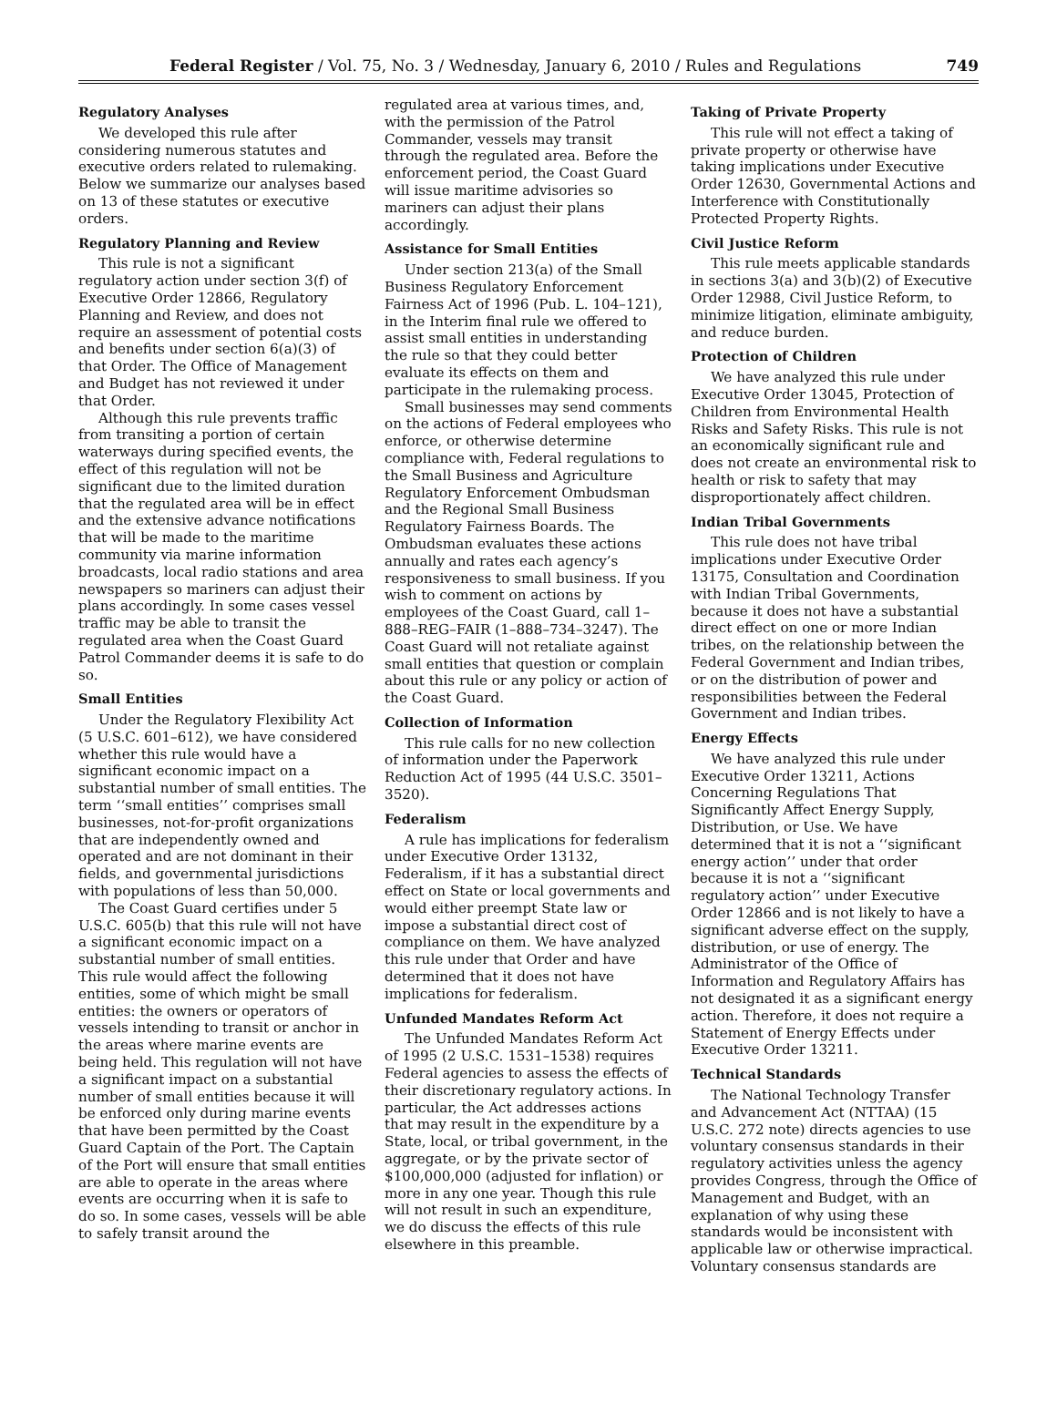Federal Register / Vol. 75, No. 3 / Wednesday, January 6, 2010 / Rules and Regulations 749
Regulatory Analyses
We developed this rule after considering numerous statutes and executive orders related to rulemaking. Below we summarize our analyses based on 13 of these statutes or executive orders.
Regulatory Planning and Review
This rule is not a significant regulatory action under section 3(f) of Executive Order 12866, Regulatory Planning and Review, and does not require an assessment of potential costs and benefits under section 6(a)(3) of that Order. The Office of Management and Budget has not reviewed it under that Order.
Although this rule prevents traffic from transiting a portion of certain waterways during specified events, the effect of this regulation will not be significant due to the limited duration that the regulated area will be in effect and the extensive advance notifications that will be made to the maritime community via marine information broadcasts, local radio stations and area newspapers so mariners can adjust their plans accordingly. In some cases vessel traffic may be able to transit the regulated area when the Coast Guard Patrol Commander deems it is safe to do so.
Small Entities
Under the Regulatory Flexibility Act (5 U.S.C. 601–612), we have considered whether this rule would have a significant economic impact on a substantial number of small entities. The term ‘‘small entities’’ comprises small businesses, not-for-profit organizations that are independently owned and operated and are not dominant in their fields, and governmental jurisdictions with populations of less than 50,000.
The Coast Guard certifies under 5 U.S.C. 605(b) that this rule will not have a significant economic impact on a substantial number of small entities. This rule would affect the following entities, some of which might be small entities: the owners or operators of vessels intending to transit or anchor in the areas where marine events are being held. This regulation will not have a significant impact on a substantial number of small entities because it will be enforced only during marine events that have been permitted by the Coast Guard Captain of the Port. The Captain of the Port will ensure that small entities are able to operate in the areas where events are occurring when it is safe to do so. In some cases, vessels will be able to safely transit around the
regulated area at various times, and, with the permission of the Patrol Commander, vessels may transit through the regulated area. Before the enforcement period, the Coast Guard will issue maritime advisories so mariners can adjust their plans accordingly.
Assistance for Small Entities
Under section 213(a) of the Small Business Regulatory Enforcement Fairness Act of 1996 (Pub. L. 104–121), in the Interim final rule we offered to assist small entities in understanding the rule so that they could better evaluate its effects on them and participate in the rulemaking process.
Small businesses may send comments on the actions of Federal employees who enforce, or otherwise determine compliance with, Federal regulations to the Small Business and Agriculture Regulatory Enforcement Ombudsman and the Regional Small Business Regulatory Fairness Boards. The Ombudsman evaluates these actions annually and rates each agency’s responsiveness to small business. If you wish to comment on actions by employees of the Coast Guard, call 1–888–REG–FAIR (1–888–734–3247). The Coast Guard will not retaliate against small entities that question or complain about this rule or any policy or action of the Coast Guard.
Collection of Information
This rule calls for no new collection of information under the Paperwork Reduction Act of 1995 (44 U.S.C. 3501–3520).
Federalism
A rule has implications for federalism under Executive Order 13132, Federalism, if it has a substantial direct effect on State or local governments and would either preempt State law or impose a substantial direct cost of compliance on them. We have analyzed this rule under that Order and have determined that it does not have implications for federalism.
Unfunded Mandates Reform Act
The Unfunded Mandates Reform Act of 1995 (2 U.S.C. 1531–1538) requires Federal agencies to assess the effects of their discretionary regulatory actions. In particular, the Act addresses actions that may result in the expenditure by a State, local, or tribal government, in the aggregate, or by the private sector of $100,000,000 (adjusted for inflation) or more in any one year. Though this rule will not result in such an expenditure, we do discuss the effects of this rule elsewhere in this preamble.
Taking of Private Property
This rule will not effect a taking of private property or otherwise have taking implications under Executive Order 12630, Governmental Actions and Interference with Constitutionally Protected Property Rights.
Civil Justice Reform
This rule meets applicable standards in sections 3(a) and 3(b)(2) of Executive Order 12988, Civil Justice Reform, to minimize litigation, eliminate ambiguity, and reduce burden.
Protection of Children
We have analyzed this rule under Executive Order 13045, Protection of Children from Environmental Health Risks and Safety Risks. This rule is not an economically significant rule and does not create an environmental risk to health or risk to safety that may disproportionately affect children.
Indian Tribal Governments
This rule does not have tribal implications under Executive Order 13175, Consultation and Coordination with Indian Tribal Governments, because it does not have a substantial direct effect on one or more Indian tribes, on the relationship between the Federal Government and Indian tribes, or on the distribution of power and responsibilities between the Federal Government and Indian tribes.
Energy Effects
We have analyzed this rule under Executive Order 13211, Actions Concerning Regulations That Significantly Affect Energy Supply, Distribution, or Use. We have determined that it is not a ‘‘significant energy action’’ under that order because it is not a ‘‘significant regulatory action’’ under Executive Order 12866 and is not likely to have a significant adverse effect on the supply, distribution, or use of energy. The Administrator of the Office of Information and Regulatory Affairs has not designated it as a significant energy action. Therefore, it does not require a Statement of Energy Effects under Executive Order 13211.
Technical Standards
The National Technology Transfer and Advancement Act (NTTAA) (15 U.S.C. 272 note) directs agencies to use voluntary consensus standards in their regulatory activities unless the agency provides Congress, through the Office of Management and Budget, with an explanation of why using these standards would be inconsistent with applicable law or otherwise impractical. Voluntary consensus standards are